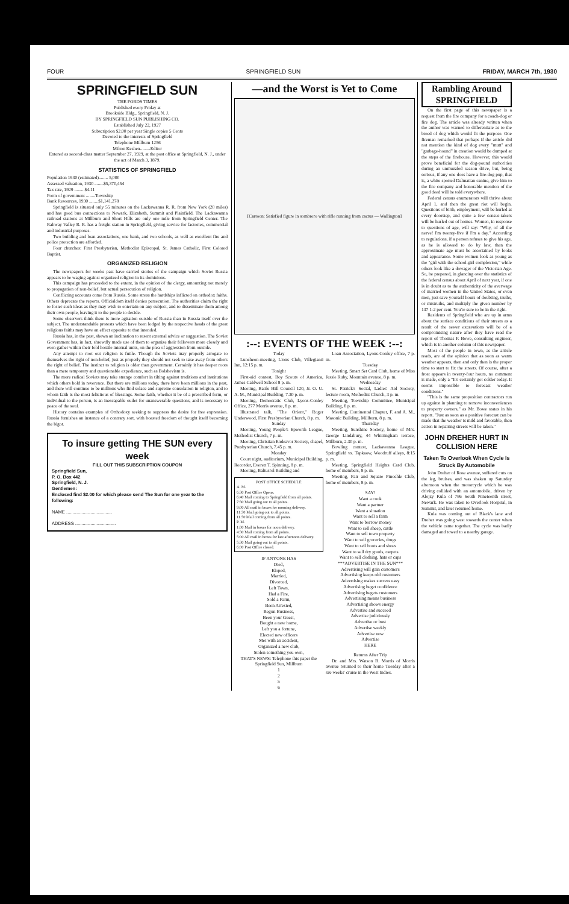FOUR SPRINGFIELD SUN FRIDAY, MARCH 7th, 1930
SPRINGFIELD SUN
THE FORDS TIMES
Published every Friday at
Brookside Bldg., Springfield, N. J.
BY SPRINGFIELD SUN PUBLISHING CO.
Established July 22, 1927
Subscription $2.00 per year Single copies 5 Cents
Devoted to the interests of Springfield
Telephone Millburn 1256
Milton Keshen.........Editor
Entered as second-class matter September 27, 1929, at the post office at Springfield, N. J., under the act of March 3, 1879.
STATISTICS OF SPRINGFIELD
Population 1930 (estimated)........ 5,000
Assessed valuation, 1930 ........$5,370,454
Tax rate, 1929 ........ $4.11
Form of government ........Township
Bank Resources, 1930 ........$1,141,278
Springfield is situated only 55 minutes on the Lackawanna R. R. from New York (20 miles) and has good bus connections to Newark, Elizabeth, Summit and Plainfield. The Lackawanna railroad stations at Millburn and Short Hills are only one mile from Springfield Center. The Rahway Valley R. R. has a freight station in Springfield, giving service for factories, commercial and industrial purposes.
Two building and loan associations, one bank, and two schools, as well as excellent fire and police protection are afforded.
Four churches: First Presbyterian, Methodist Episcopal, St. James Catholic, First Colored Baptist.
ORGANIZED RELIGION
The newspapers for weeks past have carried stories of the campaign which Soviet Russia appears to be waging against organized religion in its dominions.
This campaign has proceeded to the extent, in the opinion of the clergy, amounting not merely to propagation of non-belief, but actual persecution of religion.
Conflicting accounts come from Russia. Some stress the hardships inflicted on orthodox faiths. Others deprecate the reports. Officialdom itself denies persecution. The authorities claim the right to foster such ideas as they may wish to entertain on any subject, and to disseminate them among their own people, leaving it to the people to decide.
Some observers think there is more agitation outside of Russia than in Russia itself over the subject. The understandable protests which have been lodged by the respective heads of the great religious faiths may have an effect opposite to that intended.
Russia has, in the past, shown an inclination to resent external advice or suggestion. The Soviet Government has, in fact, shrewdly made use of them to organize their followers more closely and even gather within their fold hostile internal units, on the plea of aggression from outside.
Any attempt to root out religion is futile. Though the Soviets may properly arrogate to themselves the right of non-belief, just as properly they should not seek to take away from others the right of belief. The instinct to religion is older than government. Certainly it has deeper roots than a mere temporary and questionable expedience, such as Bolshevism is.
The more radical Soviets may take strange comfort in tilting against traditions and institutions which others hold in reverence. But there are millions today, there have been millions in the past, and there will continue to be millions who find solace and supreme consolation in religion, and to whom faith is the most felicitous of blessings. Some faith, whether it be of a prescribed form, or individual to the person, is an inescapable outlet for unanswerable questions, and is necessary to peace of the soul.
History contains examples of Orthodoxy seeking to suppress the desire for free expression. Russia furnishes an instance of a contrary sort, with boasted freedom of thought itself becoming the bigot.
To insure getting THE SUN every week
FILL OUT THIS SUBSCRIPTION COUPON
Springfield Sun,
P. O. Box 442
Springfield, N. J.
Gentlemen:
Enclosed find $2.00 for which please send The Sun for one year to the following:
NAME ....................................
ADDRESS ................................
—and the Worst is Yet to Come
[Cartoon: Satisfied figure in sombrero with rifle running from cactus — Wallington]
:--: EVENTS OF THE WEEK :--:
Today
Luncheon-meeting, Lions Club, Villegianti Inn, 12:15 p. m.
Tonight
First-aid contest, Boy Scouts of America, James Caldwell School 8 p. m.
Meeting, Battle Hill Council 120, Jr. O. U. A. M., Municipal Building, 7.30 p. m.
Meeting, Democratic Club, Lyons-Conley Office, 277 Morris avenue, 8 p. m.
Illustrated talk, "The Orient," Roger Underwood, First Presbyterian Church, 8 p. m.
Sunday
Meeting, Young People's Epworth League, Methodist Church, 7 p. m.
Meeting, Christian Endeavor Society, chapel, Presbyterian Church, 7.45 p. m.
Monday
Court night, auditorium, Municipal Building, Recorder, Everett T. Spinning, 8 p. m.
Meeting, Baltusrol Building and
POST OFFICE SCHEDULE
A. M.
6:30 Post Office Opens.
6:40 Mail coming to Springfield from all points.
7:30 Mail going out to all points.
9:00 All mail in boxes for morning delivery.
11:30 Mail going out to all points.
11.50 Mail coming from all points.
P. M.
1:00 Mail in boxes for noon delivery.
4:30 Mail coming from all points.
5:00 All mail in boxes for late afternoon delivery.
5:30 Mail going out to all points.
6:00 Post Office closed.
IF ANYONE HAS
Died,
Eloped,
Married,
Divorced,
Left Town,
Had a Fire,
Sold a Farm,
Been Arrested,
Begun Business,
Been your Guest,
Bought a new home,
Left you a fortune,
Elected new officers
Met with an accident,
Organized a new club,
Stolen something you own,
THAT'S NEWS: Telephone this paper the Springfield Sun, Millburn
1
2
5
6
Loan Association, Lyons-Conley office, 7 p. m.
Tuesday
Meeting, Smart Set Card Club, home of Miss Jessie Ruby, Mountain avenue, 8 p. m.
Wednesday
St. Patrick's Social, Ladies' Aid Society, lecture room, Methodist Church, 3 p. m.
Meeting, Township Committee, Municipal Building, 8 p. m.
Meeting, Continental Chapter, F. and A. M., Masonic Building, Millburn, 8 p. m.
Thursday
Meeting, Sunshine Society, home of Mrs. George Lindabury, 44 Whittingham terrace, Millburn, 2.30 p. m.
Bowling contest, Lackawanna League, Springfield vs. Tapkaow, Woodruff alleys, 8:15 p. m.
Meeting, Springfield Heights Card Club, home of members, 8 p. m.
Meeting, Fair and Square Pinochle Club, home of members, 8 p. m.
SAY!
Want a cook
Want a partner
Want a situation
Want to sell a farm
Want to borrow money
Want to sell sheep, cattle
Want to sell town property
Want to sell groceries, drugs
Want to sell boots and shoes
Want to sell dry goods, carpets
Want to sell clothing, hats or caps
***ADVERTISE IN THE SUN***
Advertising will gain customers
Advertising keeps old customers
Advertising makes success easy
Advertising beget confidence
Advertising begets customers
Advertising means business
Advertising shows energy
Advertise and succeed
Advertise judiciously
Advertise or bust
Advertise weekly
Advertise now
Advertise
HERE
Returns After Trip
Dr. and Mrs. Watson B. Morris of Morris avenue returned to their home Tuesday after a six-weeks' cruise in the West Indies.
Rambling Around
SPRINGFIELD
On the first page of this newspaper is a request from the fire company for a coach-dog or fire dog. The article was already written when the author was warned to differentiate as to the breed of dog which would fit the purpose. One fireman remarked that perhaps if the article did not mention the kind of dog every "mutt" and "garbage-hound" in creation would be dumped at the steps of the firehouse. However, this would prove beneficial for the dog-pound authorities during an unmuzzled season drive, but, being serious, if any one does have a fire-dog pup, that is, a white spotted Dalmatian canine, give him to the fire company and honorable mention of the good deed will be told everywhere.
Federal census enumerators will thrive about April 1, and then the great riot will begin. Questions of birth, employment, will be hurled at every doorstep, and quite a few census-takers will be hurled out of homes. Women, in response to questions of age, will say: "Why, of all the nerve! I'm twenty-five if I'm a day." According to regulations, if a person refuses to give his age, as he is allowed to do by law, then the approximate age must be ascertained by looks and appearance. Some women look as young as the "girl with the school-girl complexion," while others look like a dowager of the Victorian Age. So, be prepared, in glancing over the statistics of the federal census about April of next year, if one is in doubt as to the authenticity of the averwage of married women in the United States, or even men, just save yourself hours of doubting, truths, or mistruths, and multiply the given number by 137 1-2 per cent. You're sure to be in the right.
Residents of Springfield who are up in arms about the surface conditions of their streets as a result of the sewer excavations will be of a compromising nature after they have read the report of Thomas F. Bowe, consulting engineer, which is in another column of this newspaper.
Most of the people in town, as the article reads, are of the opinion that as soon as warm weather appears, then and only then is the proper time to start to fix the streets. Of course, after a frost appears in twenty-four hours, no comment is made, only a "It's certainly got colder today. It seems impossible to forecast weather conditions."
"This is the same proposition contractors run up against in planning to remove inconveniences to property owners," as Mr. Bowe states in his report. "Just as soon as a positive forecast can be made that the weather is mild and favorable, then action in repairing streets will be taken."
JOHN DREHER HURT IN COLLISION HERE
Taken To Overlook When Cycle Is Struck By Automobile
John Dreher of Rose avenue, suffered cuts on the leg, bruises, and was shaken up Saturday afternoon when the motorcycle which he was driving collided with an automobile, driven by Alojzy Kula of 786 South Nineteenth street, Newark. He was taken to Overlook Hospital, in Summit, and later returned home.
Kula was coming out of Black's lane and Dreher was going west towards the center when the vehicle came together. The cycle was badly damaged and towed to a nearby garage.